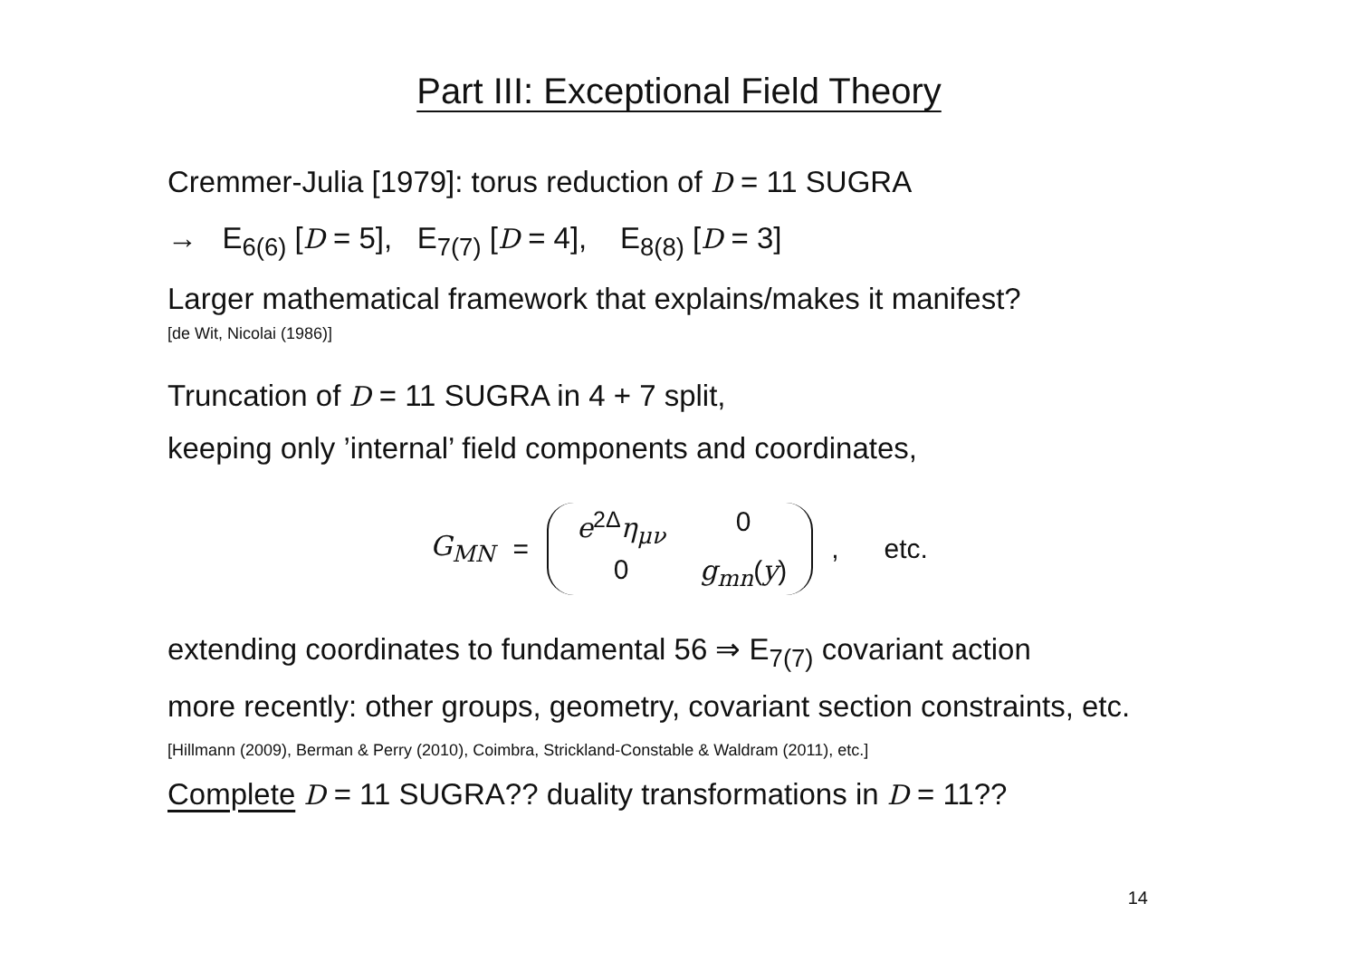Part III: Exceptional Field Theory
Cremmer-Julia [1979]: torus reduction of D = 11 SUGRA
→ E<sub>6(6)</sub> [D = 5], E<sub>7(7)</sub> [D = 4], E<sub>8(8)</sub> [D = 3]
Larger mathematical framework that explains/makes it manifest?
[de Wit, Nicolai (1986)]
Truncation of D = 11 SUGRA in 4 + 7 split,
keeping only ’internal’ field components and coordinates,
G<sub>MN</sub> = e<sup>2Δ</sup>η<sub>μν</sub> 0 0 g<sub>mn</sub>(y) , etc.
extending coordinates to fundamental 56 ⇒ E<sub>7(7)</sub> covariant action
more recently: other groups, geometry, covariant section constraints, etc.
[Hillmann (2009), Berman & Perry (2010), Coimbra, Strickland-Constable & Waldram (2011), etc.]
Complete D = 11 SUGRA?? duality transformations in D = 11??
14